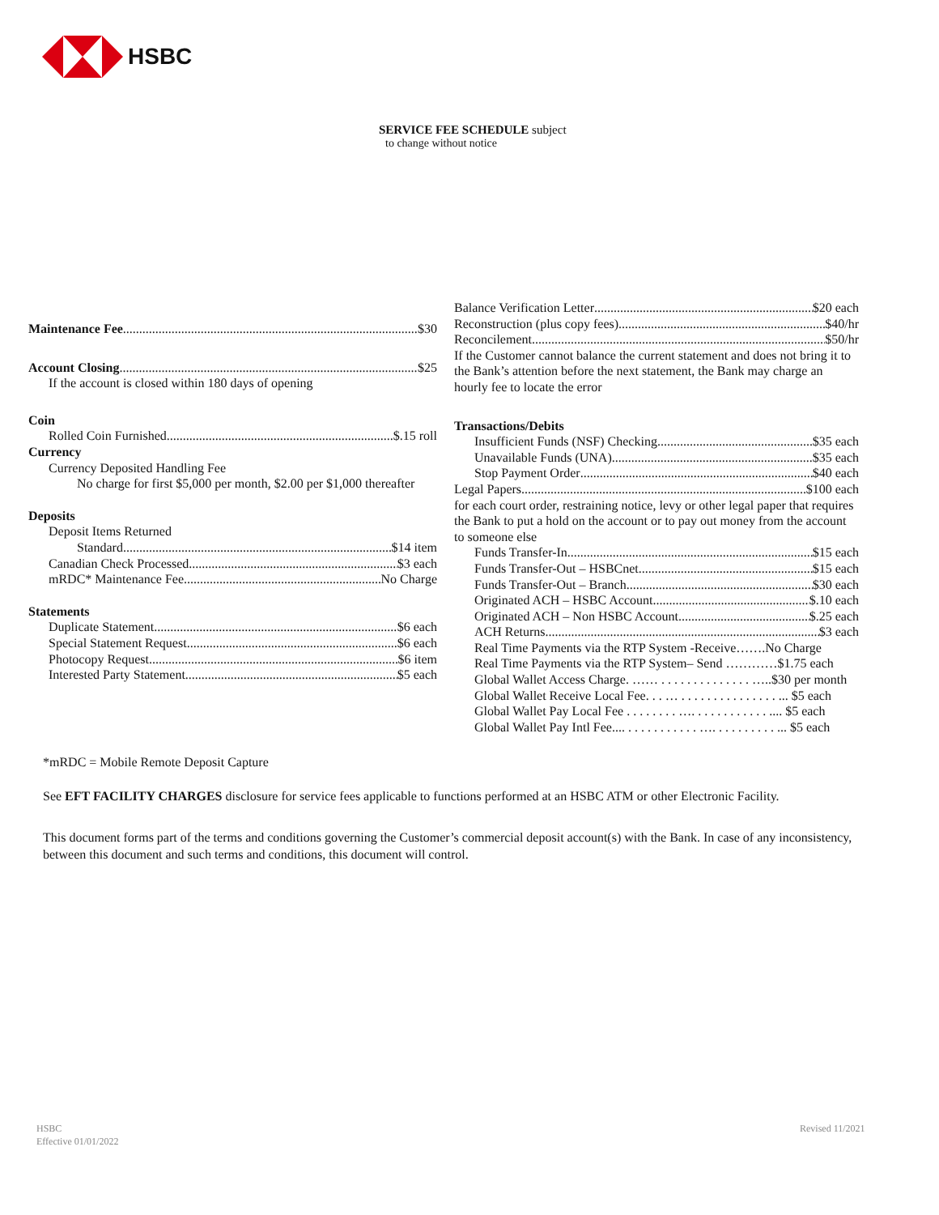HSBC
SERVICE FEE SCHEDULE subject
to change without notice
Maintenance Fee $30
Account Closing $25
If the account is closed within 180 days of opening
Coin
Rolled Coin Furnished $.15 roll
Currency
Currency Deposited Handling Fee
No charge for first $5,000 per month, $2.00 per $1,000 thereafter
Deposits
Deposit Items Returned
Standard $14 item
Canadian Check Processed $3 each
mRDC* Maintenance Fee No Charge
Statements
Duplicate Statement $6 each
Special Statement Request $6 each
Photocopy Request $6 item
Interested Party Statement $5 each
Balance Verification Letter $20 each
Reconstruction (plus copy fees) $40/hr
Reconcilement $50/hr
If the Customer cannot balance the current statement and does not bring it to the Bank’s attention before the next statement, the Bank may charge an hourly fee to locate the error
Transactions/Debits
Insufficient Funds (NSF) Checking $35 each
Unavailable Funds (UNA) $35 each
Stop Payment Order $40 each
Legal Papers $100 each
for each court order, restraining notice, levy or other legal paper that requires the Bank to put a hold on the account or to pay out money from the account to someone else
Funds Transfer-In $15 each
Funds Transfer-Out – HSBCnet $15 each
Funds Transfer-Out – Branch $30 each
Originated ACH – HSBC Account $.10 each
Originated ACH – Non HSBC Account $.25 each
ACH Returns $3 each
Real Time Payments via the RTP System -Receive…….No Charge
Real Time Payments via the RTP System– Send …………$1.75 each
Global Wallet Access Charge. …… . . . . . . . . . . . . . . …..$30 per month
Global Wallet Receive Local Fee. . . … . . . . . . . . . . . . . . . ... $5 each
Global Wallet Pay Local Fee . . . . . . . . …. . . . . . . . . . . . .... $5 each
Global Wallet Pay Intl Fee.... . . . . . . . . . . . …. . . . . . . . . . ... $5 each
*mRDC = Mobile Remote Deposit Capture
See EFT FACILITY CHARGES disclosure for service fees applicable to functions performed at an HSBC ATM or other Electronic Facility.
This document forms part of the terms and conditions governing the Customer’s commercial deposit account(s) with the Bank. In case of any inconsistency, between this document and such terms and conditions, this document will control.
HSBC
Effective 01/01/2022
Revised 11/2021